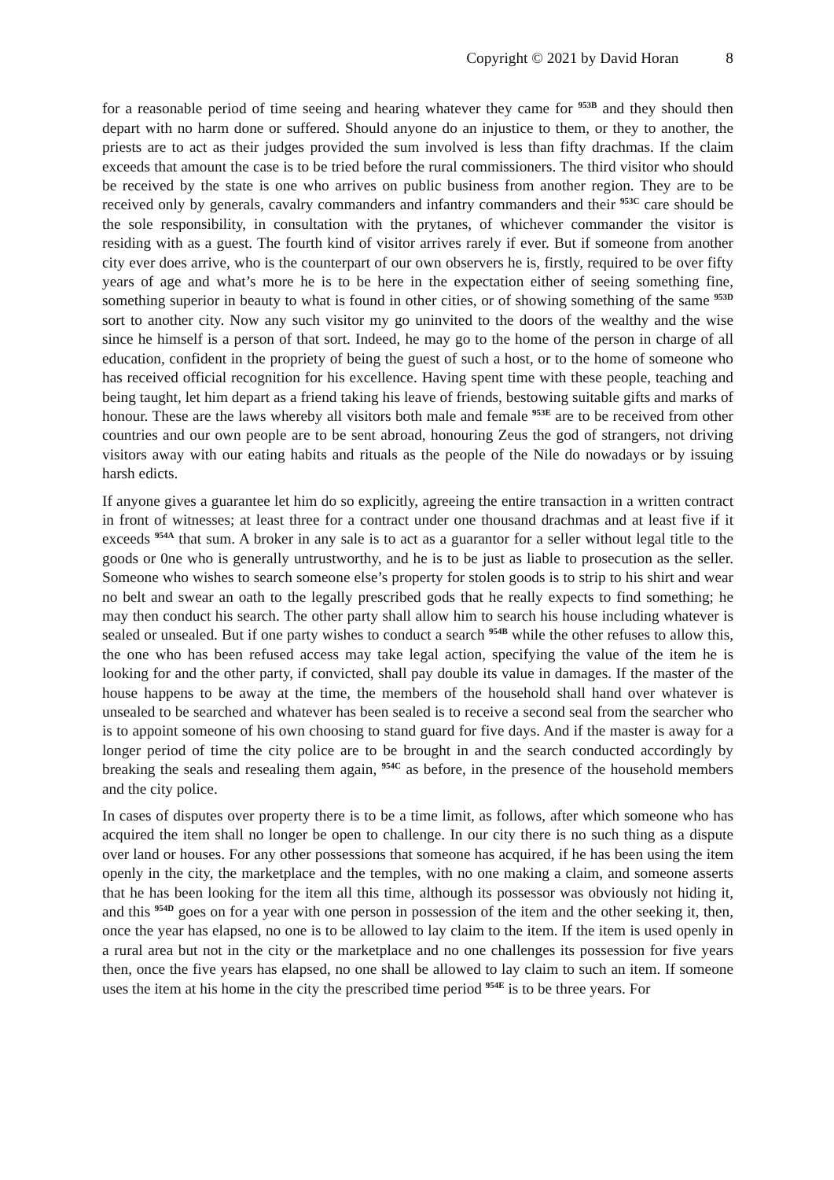Copyright © 2021 by David Horan 8
for a reasonable period of time seeing and hearing whatever they came for <sup>953B</sup> and they should then depart with no harm done or suffered. Should anyone do an injustice to them, or they to another, the priests are to act as their judges provided the sum involved is less than fifty drachmas. If the claim exceeds that amount the case is to be tried before the rural commissioners. The third visitor who should be received by the state is one who arrives on public business from another region. They are to be received only by generals, cavalry commanders and infantry commanders and their <sup>953C</sup> care should be the sole responsibility, in consultation with the prytanes, of whichever commander the visitor is residing with as a guest. The fourth kind of visitor arrives rarely if ever. But if someone from another city ever does arrive, who is the counterpart of our own observers he is, firstly, required to be over fifty years of age and what’s more he is to be here in the expectation either of seeing something fine, something superior in beauty to what is found in other cities, or of showing something of the same <sup>953D</sup> sort to another city. Now any such visitor my go uninvited to the doors of the wealthy and the wise since he himself is a person of that sort. Indeed, he may go to the home of the person in charge of all education, confident in the propriety of being the guest of such a host, or to the home of someone who has received official recognition for his excellence. Having spent time with these people, teaching and being taught, let him depart as a friend taking his leave of friends, bestowing suitable gifts and marks of honour. These are the laws whereby all visitors both male and female <sup>953E</sup> are to be received from other countries and our own people are to be sent abroad, honouring Zeus the god of strangers, not driving visitors away with our eating habits and rituals as the people of the Nile do nowadays or by issuing harsh edicts.
If anyone gives a guarantee let him do so explicitly, agreeing the entire transaction in a written contract in front of witnesses; at least three for a contract under one thousand drachmas and at least five if it exceeds <sup>954A</sup> that sum. A broker in any sale is to act as a guarantor for a seller without legal title to the goods or 0ne who is generally untrustworthy, and he is to be just as liable to prosecution as the seller. Someone who wishes to search someone else’s property for stolen goods is to strip to his shirt and wear no belt and swear an oath to the legally prescribed gods that he really expects to find something; he may then conduct his search. The other party shall allow him to search his house including whatever is sealed or unsealed. But if one party wishes to conduct a search <sup>954B</sup> while the other refuses to allow this, the one who has been refused access may take legal action, specifying the value of the item he is looking for and the other party, if convicted, shall pay double its value in damages. If the master of the house happens to be away at the time, the members of the household shall hand over whatever is unsealed to be searched and whatever has been sealed is to receive a second seal from the searcher who is to appoint someone of his own choosing to stand guard for five days. And if the master is away for a longer period of time the city police are to be brought in and the search conducted accordingly by breaking the seals and resealing them again, <sup>954C</sup> as before, in the presence of the household members and the city police.
In cases of disputes over property there is to be a time limit, as follows, after which someone who has acquired the item shall no longer be open to challenge. In our city there is no such thing as a dispute over land or houses. For any other possessions that someone has acquired, if he has been using the item openly in the city, the marketplace and the temples, with no one making a claim, and someone asserts that he has been looking for the item all this time, although its possessor was obviously not hiding it, and this <sup>954D</sup> goes on for a year with one person in possession of the item and the other seeking it, then, once the year has elapsed, no one is to be allowed to lay claim to the item. If the item is used openly in a rural area but not in the city or the marketplace and no one challenges its possession for five years then, once the five years has elapsed, no one shall be allowed to lay claim to such an item. If someone uses the item at his home in the city the prescribed time period <sup>954E</sup> is to be three years. For